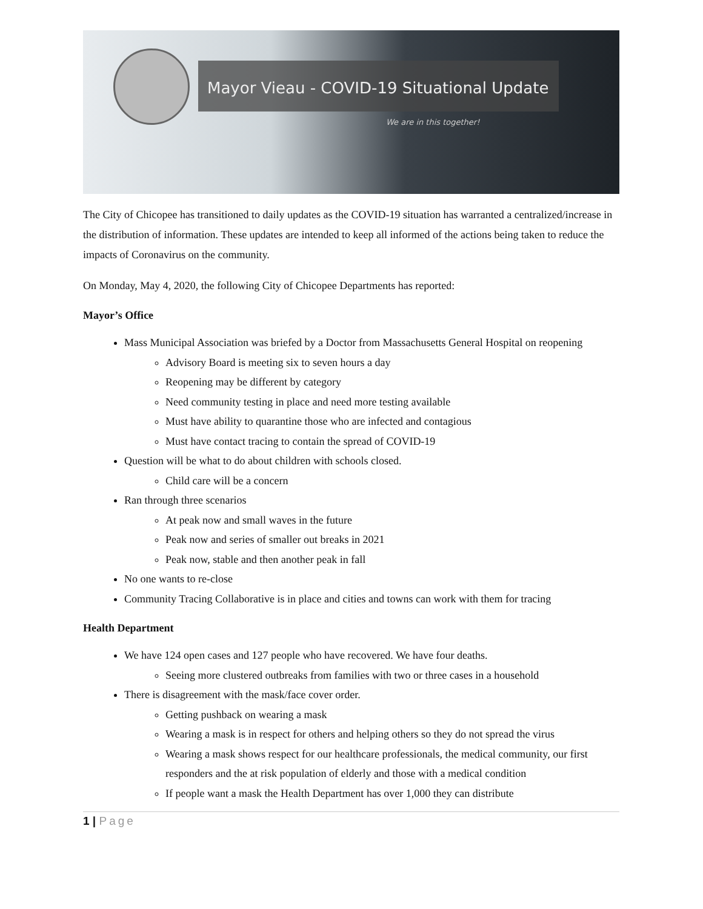Mayor Vieau - COVID-19 Situational Update
We are in this together!
The City of Chicopee has transitioned to daily updates as the COVID-19 situation has warranted a centralized/increase in the distribution of information. These updates are intended to keep all informed of the actions being taken to reduce the impacts of Coronavirus on the community.
On Monday, May 4, 2020, the following City of Chicopee Departments has reported:
Mayor’s Office
Mass Municipal Association was briefed by a Doctor from Massachusetts General Hospital on reopening
Advisory Board is meeting six to seven hours a day
Reopening may be different by category
Need community testing in place and need more testing available
Must have ability to quarantine those who are infected and contagious
Must have contact tracing to contain the spread of COVID-19
Question will be what to do about children with schools closed.
Child care will be a concern
Ran through three scenarios
At peak now and small waves in the future
Peak now and series of smaller out breaks in 2021
Peak now, stable and then another peak in fall
No one wants to re-close
Community Tracing Collaborative is in place and cities and towns can work with them for tracing
Health Department
We have 124 open cases and 127 people who have recovered. We have four deaths.
Seeing more clustered outbreaks from families with two or three cases in a household
There is disagreement with the mask/face cover order.
Getting pushback on wearing a mask
Wearing a mask is in respect for others and helping others so they do not spread the virus
Wearing a mask shows respect for our healthcare professionals, the medical community, our first responders and the at risk population of elderly and those with a medical condition
If people want a mask the Health Department has over 1,000 they can distribute
1 | Page